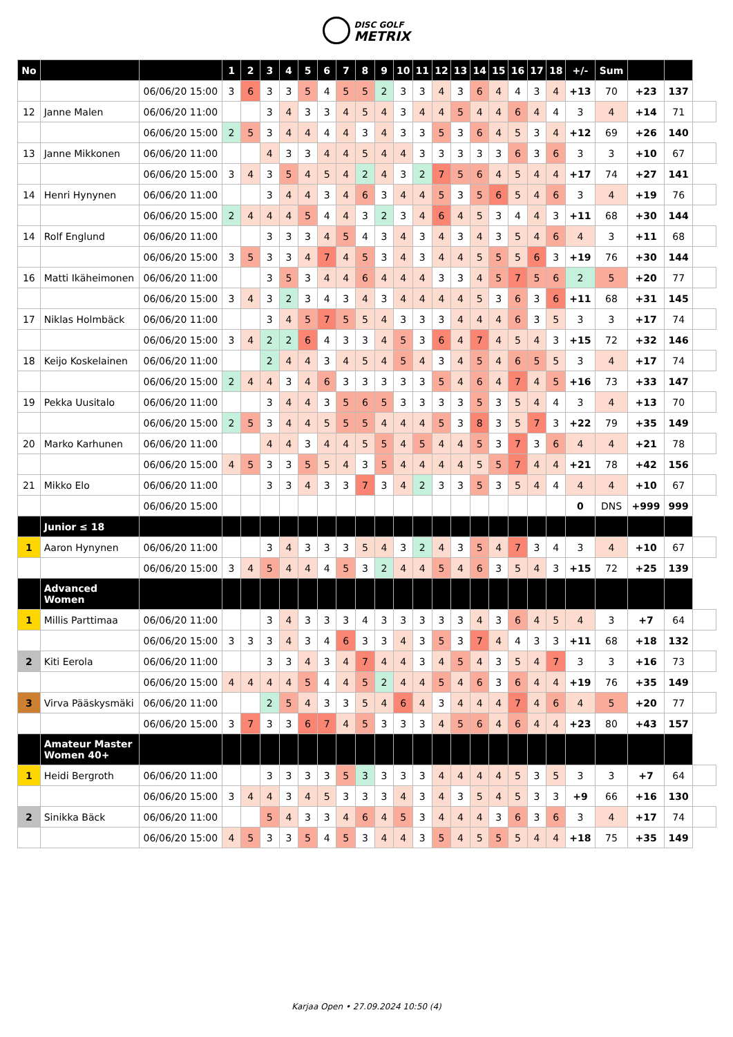DISC GOLF
METRIX
| No | | | 1 | 2 | 3 | 4 | 5 | 6 | 7 | 8 | 9 | 10 | 11 | 12 | 13 | 14 | 15 | 16 | 17 | 18 | +/- | Sum | | | |
| --- | --- | --- | --- | --- | --- | --- | --- | --- | --- | --- | --- | --- | --- | --- | --- | --- | --- | --- | --- | --- | --- | --- | --- | --- | --- |
| | | 06/06/20 15:00 | 3 | 6 | 3 | 3 | 5 | 4 | 5 | 5 | 2 | 3 | 3 | 4 | 3 | 6 | 4 | 4 | 3 | 4 | +13 | 70 | +23 | 137 | |
| 12 | Janne Malen | 06/06/20 11:00 | | | 3 | 4 | 3 | 3 | 4 | 5 | 4 | 3 | 4 | 4 | 5 | 4 | 4 | 6 | 4 | 4 | 3 | 4 | +14 | 71 | |
| | | 06/06/20 15:00 | 2 | 5 | 3 | 4 | 4 | 4 | 4 | 3 | 4 | 3 | 3 | 5 | 3 | 6 | 4 | 5 | 3 | 4 | +12 | 69 | +26 | 140 | |
| 13 | Janne Mikkonen | 06/06/20 11:00 | | | 4 | 3 | 3 | 4 | 4 | 5 | 4 | 4 | 3 | 3 | 3 | 3 | 3 | 6 | 3 | 6 | 3 | 3 | +10 | 67 | |
| | | 06/06/20 15:00 | 3 | 4 | 3 | 5 | 4 | 5 | 4 | 2 | 4 | 3 | 2 | 7 | 5 | 6 | 4 | 5 | 4 | 4 | +17 | 74 | +27 | 141 | |
| 14 | Henri Hynynen | 06/06/20 11:00 | | | 3 | 4 | 4 | 3 | 4 | 6 | 3 | 4 | 4 | 5 | 3 | 5 | 6 | 5 | 4 | 6 | 3 | 4 | +19 | 76 | |
| | | 06/06/20 15:00 | 2 | 4 | 4 | 4 | 5 | 4 | 4 | 3 | 2 | 3 | 4 | 6 | 4 | 5 | 3 | 4 | 4 | 3 | +11 | 68 | +30 | 144 | |
| 14 | Rolf Englund | 06/06/20 11:00 | | | 3 | 3 | 3 | 4 | 5 | 4 | 3 | 4 | 3 | 4 | 3 | 4 | 3 | 5 | 4 | 6 | 4 | 3 | +11 | 68 | |
| | | 06/06/20 15:00 | 3 | 5 | 3 | 3 | 4 | 7 | 4 | 5 | 3 | 4 | 3 | 4 | 4 | 5 | 5 | 5 | 6 | 3 | +19 | 76 | +30 | 144 | |
| 16 | Matti Ikäheimonen | 06/06/20 11:00 | | | 3 | 5 | 3 | 4 | 4 | 6 | 4 | 4 | 4 | 3 | 3 | 4 | 5 | 7 | 5 | 6 | 2 | 5 | +20 | 77 | |
| | | 06/06/20 15:00 | 3 | 4 | 3 | 2 | 3 | 4 | 3 | 4 | 3 | 4 | 4 | 4 | 4 | 5 | 3 | 6 | 3 | 6 | +11 | 68 | +31 | 145 | |
| 17 | Niklas Holmbäck | 06/06/20 11:00 | | | 3 | 4 | 5 | 7 | 5 | 5 | 4 | 3 | 3 | 3 | 4 | 4 | 4 | 6 | 3 | 5 | 3 | 3 | +17 | 74 | |
| | | 06/06/20 15:00 | 3 | 4 | 2 | 2 | 6 | 4 | 3 | 3 | 4 | 5 | 3 | 6 | 4 | 7 | 4 | 5 | 4 | 3 | +15 | 72 | +32 | 146 | |
| 18 | Keijo Koskelainen | 06/06/20 11:00 | | | 2 | 4 | 4 | 3 | 4 | 5 | 4 | 5 | 4 | 3 | 4 | 5 | 4 | 6 | 5 | 5 | 3 | 4 | +17 | 74 | |
| | | 06/06/20 15:00 | 2 | 4 | 4 | 3 | 4 | 6 | 3 | 3 | 3 | 3 | 3 | 5 | 4 | 6 | 4 | 7 | 4 | 5 | +16 | 73 | +33 | 147 | |
| 19 | Pekka Uusitalo | 06/06/20 11:00 | | | 3 | 4 | 4 | 3 | 5 | 6 | 5 | 3 | 3 | 3 | 3 | 5 | 3 | 5 | 4 | 4 | 3 | 4 | +13 | 70 | |
| | | 06/06/20 15:00 | 2 | 5 | 3 | 4 | 4 | 5 | 5 | 5 | 4 | 4 | 4 | 5 | 3 | 8 | 3 | 5 | 7 | 3 | +22 | 79 | +35 | 149 | |
| 20 | Marko Karhunen | 06/06/20 11:00 | | | 4 | 4 | 3 | 4 | 4 | 5 | 5 | 4 | 5 | 4 | 4 | 5 | 3 | 7 | 3 | 6 | 4 | 4 | +21 | 78 | |
| | | 06/06/20 15:00 | 4 | 5 | 3 | 3 | 5 | 5 | 4 | 3 | 5 | 4 | 4 | 4 | 4 | 5 | 5 | 7 | 4 | 4 | +21 | 78 | +42 | 156 | |
| 21 | Mikko Elo | 06/06/20 11:00 | | | 3 | 3 | 4 | 3 | 3 | 7 | 3 | 4 | 2 | 3 | 3 | 5 | 3 | 5 | 4 | 4 | 4 | 4 | +10 | 67 | |
| | | 06/06/20 15:00 | | | | | | | | | | | | | | | | | | | 0 | DNS | +999 | 999 | |
| | Junior ≤ 18 | | | | | | | | | | | | | | | | | | | | | | | | |
| 1 | Aaron Hynynen | 06/06/20 11:00 | | | 3 | 4 | 3 | 3 | 3 | 5 | 4 | 3 | 2 | 4 | 3 | 5 | 4 | 7 | 3 | 4 | 3 | 4 | +10 | 67 | |
| | | 06/06/20 15:00 | 3 | 4 | 5 | 4 | 4 | 4 | 5 | 3 | 2 | 4 | 4 | 5 | 4 | 6 | 3 | 5 | 4 | 3 | +15 | 72 | +25 | 139 | |
| | Advanced Women | | | | | | | | | | | | | | | | | | | | | | | | |
| 1 | Millis Parttimaa | 06/06/20 11:00 | | | 3 | 4 | 3 | 3 | 3 | 4 | 3 | 3 | 3 | 3 | 3 | 4 | 3 | 6 | 4 | 5 | 4 | 3 | +7 | 64 | |
| | | 06/06/20 15:00 | 3 | 3 | 3 | 4 | 3 | 4 | 6 | 3 | 3 | 4 | 3 | 5 | 3 | 7 | 4 | 4 | 3 | 3 | +11 | 68 | +18 | 132 | |
| 2 | Kiti Eerola | 06/06/20 11:00 | | | 3 | 3 | 4 | 3 | 4 | 7 | 4 | 4 | 3 | 4 | 5 | 4 | 3 | 5 | 4 | 7 | 3 | 3 | +16 | 73 | |
| | | 06/06/20 15:00 | 4 | 4 | 4 | 4 | 5 | 4 | 4 | 5 | 2 | 4 | 4 | 5 | 4 | 6 | 3 | 6 | 4 | 4 | +19 | 76 | +35 | 149 | |
| 3 | Virva Pääskysmäki | 06/06/20 11:00 | | | 2 | 5 | 4 | 3 | 3 | 5 | 4 | 6 | 4 | 3 | 4 | 4 | 4 | 7 | 4 | 6 | 4 | 5 | +20 | 77 | |
| | | 06/06/20 15:00 | 3 | 7 | 3 | 3 | 6 | 7 | 4 | 5 | 3 | 3 | 3 | 4 | 5 | 6 | 4 | 6 | 4 | 4 | +23 | 80 | +43 | 157 | |
| | Amateur Master Women 40+ | | | | | | | | | | | | | | | | | | | | | | | | |
| 1 | Heidi Bergroth | 06/06/20 11:00 | | | 3 | 3 | 3 | 3 | 5 | 3 | 3 | 3 | 3 | 4 | 4 | 4 | 4 | 5 | 3 | 5 | 3 | 3 | +7 | 64 | |
| | | 06/06/20 15:00 | 3 | 4 | 4 | 3 | 4 | 5 | 3 | 3 | 3 | 4 | 3 | 4 | 3 | 5 | 4 | 5 | 3 | 3 | +9 | 66 | +16 | 130 | |
| 2 | Sinikka Bäck | 06/06/20 11:00 | | | 5 | 4 | 3 | 3 | 4 | 6 | 4 | 5 | 3 | 4 | 4 | 4 | 3 | 6 | 3 | 6 | 3 | 4 | +17 | 74 | |
| | | 06/06/20 15:00 | 4 | 5 | 3 | 3 | 5 | 4 | 5 | 3 | 4 | 4 | 3 | 5 | 4 | 5 | 5 | 5 | 4 | 4 | +18 | 75 | +35 | 149 | |
Karjaa Open • 27.09.2024 10:50 (4)